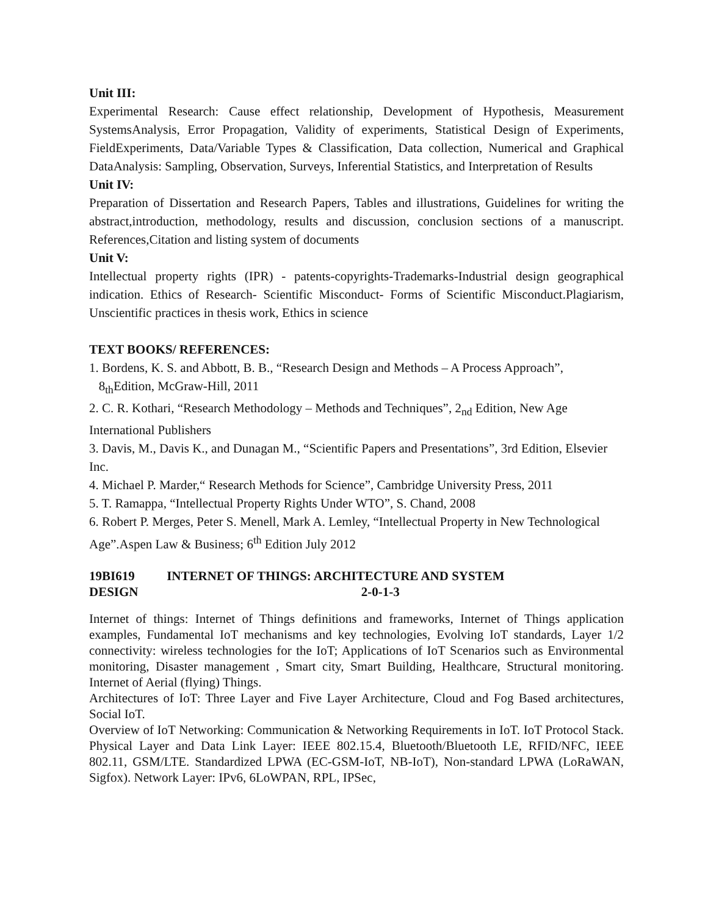Unit III:
Experimental Research: Cause effect relationship, Development of Hypothesis, Measurement SystemsAnalysis, Error Propagation, Validity of experiments, Statistical Design of Experiments, FieldExperiments, Data/Variable Types & Classification, Data collection, Numerical and Graphical DataAnalysis: Sampling, Observation, Surveys, Inferential Statistics, and Interpretation of Results
Unit IV:
Preparation of Dissertation and Research Papers, Tables and illustrations, Guidelines for writing the abstract,introduction, methodology, results and discussion, conclusion sections of a manuscript. References,Citation and listing system of documents
Unit V:
Intellectual property rights (IPR) - patents-copyrights-Trademarks-Industrial design geographical indication. Ethics of Research- Scientific Misconduct- Forms of Scientific Misconduct.Plagiarism, Unscientific practices in thesis work, Ethics in science
TEXT BOOKS/ REFERENCES:
1. Bordens, K. S. and Abbott, B. B., “Research Design and Methods – A Process Approach”,
8<sub>th</sub>Edition, McGraw-Hill, 2011
2. C. R. Kothari, “Research Methodology – Methods and Techniques”, 2<sub>nd</sub> Edition, New Age International Publishers
3. Davis, M., Davis K., and Dunagan M., “Scientific Papers and Presentations”, 3rd Edition, Elsevier Inc.
4. Michael P. Marder,“ Research Methods for Science”, Cambridge University Press, 2011
5. T. Ramappa, “Intellectual Property Rights Under WTO”, S. Chand, 2008
6. Robert P. Merges, Peter S. Menell, Mark A. Lemley, “Intellectual Property in New Technological Age”.Aspen Law & Business; 6<sup>th</sup> Edition July 2012
19BI619 INTERNET OF THINGS: ARCHITECTURE AND SYSTEM
DESIGN 2-0-1-3
Internet of things: Internet of Things definitions and frameworks, Internet of Things application examples, Fundamental IoT mechanisms and key technologies, Evolving IoT standards, Layer 1/2 connectivity: wireless technologies for the IoT; Applications of IoT Scenarios such as Environmental monitoring, Disaster management , Smart city, Smart Building, Healthcare, Structural monitoring. Internet of Aerial (flying) Things.
Architectures of IoT: Three Layer and Five Layer Architecture, Cloud and Fog Based architectures, Social IoT.
Overview of IoT Networking: Communication & Networking Requirements in IoT. IoT Protocol Stack. Physical Layer and Data Link Layer: IEEE 802.15.4, Bluetooth/Bluetooth LE, RFID/NFC, IEEE 802.11, GSM/LTE. Standardized LPWA (EC-GSM-IoT, NB-IoT), Non-standard LPWA (LoRaWAN, Sigfox). Network Layer: IPv6, 6LoWPAN, RPL, IPSec,